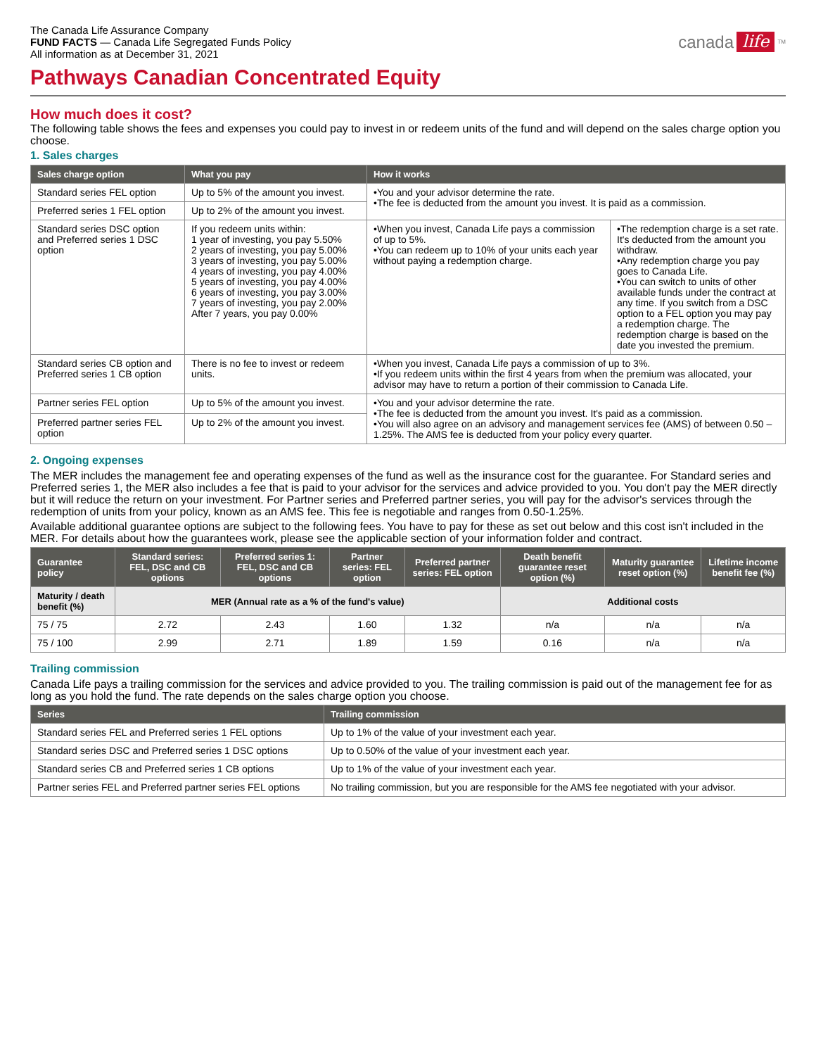The Canada Life Assurance Company
FUND FACTS — Canada Life Segregated Funds Policy
All information as at December 31, 2021
canada life<sup>TM</sup>
Pathways Canadian Concentrated Equity
How much does it cost?
The following table shows the fees and expenses you could pay to invest in or redeem units of the fund and will depend on the sales charge option you choose.
1. Sales charges
| Sales charge option | What you pay | How it works | |
| --- | --- | --- | --- |
| Standard series FEL option | Up to 5% of the amount you invest. | •You and your advisor determine the rate. •The fee is deducted from the amount you invest. It is paid as a commission. | |
| Preferred series 1 FEL option | Up to 2% of the amount you invest. | | |
| Standard series DSC option and Preferred series 1 DSC option | If you redeem units within: 1 year of investing, you pay 5.50% 2 years of investing, you pay 5.00% 3 years of investing, you pay 5.00% 4 years of investing, you pay 4.00% 5 years of investing, you pay 4.00% 6 years of investing, you pay 3.00% 7 years of investing, you pay 2.00% After 7 years, you pay 0.00% | •When you invest, Canada Life pays a commission of up to 5%. •You can redeem up to 10% of your units each year without paying a redemption charge. | •The redemption charge is a set rate. It's deducted from the amount you withdraw. •Any redemption charge you pay goes to Canada Life. •You can switch to units of other available funds under the contract at any time. If you switch from a DSC option to a FEL option you may pay a redemption charge. The redemption charge is based on the date you invested the premium. |
| Standard series CB option and Preferred series 1 CB option | There is no fee to invest or redeem units. | •When you invest, Canada Life pays a commission of up to 3%. •If you redeem units within the first 4 years from when the premium was allocated, your advisor may have to return a portion of their commission to Canada Life. | |
| Partner series FEL option | Up to 5% of the amount you invest. | •You and your advisor determine the rate. •The fee is deducted from the amount you invest. It's paid as a commission. •You will also agree on an advisory and management services fee (AMS) of between 0.50 –1.25%. The AMS fee is deducted from your policy every quarter. | |
| Preferred partner series FEL option | Up to 2% of the amount you invest. | | |
2. Ongoing expenses
The MER includes the management fee and operating expenses of the fund as well as the insurance cost for the guarantee. For Standard series and Preferred series 1, the MER also includes a fee that is paid to your advisor for the services and advice provided to you. You don't pay the MER directly but it will reduce the return on your investment. For Partner series and Preferred partner series, you will pay for the advisor's services through the redemption of units from your policy, known as an AMS fee. This fee is negotiable and ranges from 0.50-1.25%.
Available additional guarantee options are subject to the following fees. You have to pay for these as set out below and this cost isn't included in the MER. For details about how the guarantees work, please see the applicable section of your information folder and contract.
| Guarantee policy | Standard series: FEL, DSC and CB options | Preferred series 1: FEL, DSC and CB options | Partner series: FEL option | Preferred partner series: FEL option | Death benefit guarantee reset option (%) | Maturity guarantee reset option (%) | Lifetime income benefit fee (%) |
| --- | --- | --- | --- | --- | --- | --- | --- |
| Maturity / death benefit (%) | MER (Annual rate as a % of the fund's value) | | | | Additional costs | | |
| 75 / 75 | 2.72 | 2.43 | 1.60 | 1.32 | n/a | n/a | n/a |
| 75 / 100 | 2.99 | 2.71 | 1.89 | 1.59 | 0.16 | n/a | n/a |
Trailing commission
Canada Life pays a trailing commission for the services and advice provided to you. The trailing commission is paid out of the management fee for as long as you hold the fund. The rate depends on the sales charge option you choose.
| Series | Trailing commission |
| --- | --- |
| Standard series FEL and Preferred series 1 FEL options | Up to 1% of the value of your investment each year. |
| Standard series DSC and Preferred series 1 DSC options | Up to 0.50% of the value of your investment each year. |
| Standard series CB and Preferred series 1 CB options | Up to 1% of the value of your investment each year. |
| Partner series FEL and Preferred partner series FEL options | No trailing commission, but you are responsible for the AMS fee negotiated with your advisor. |